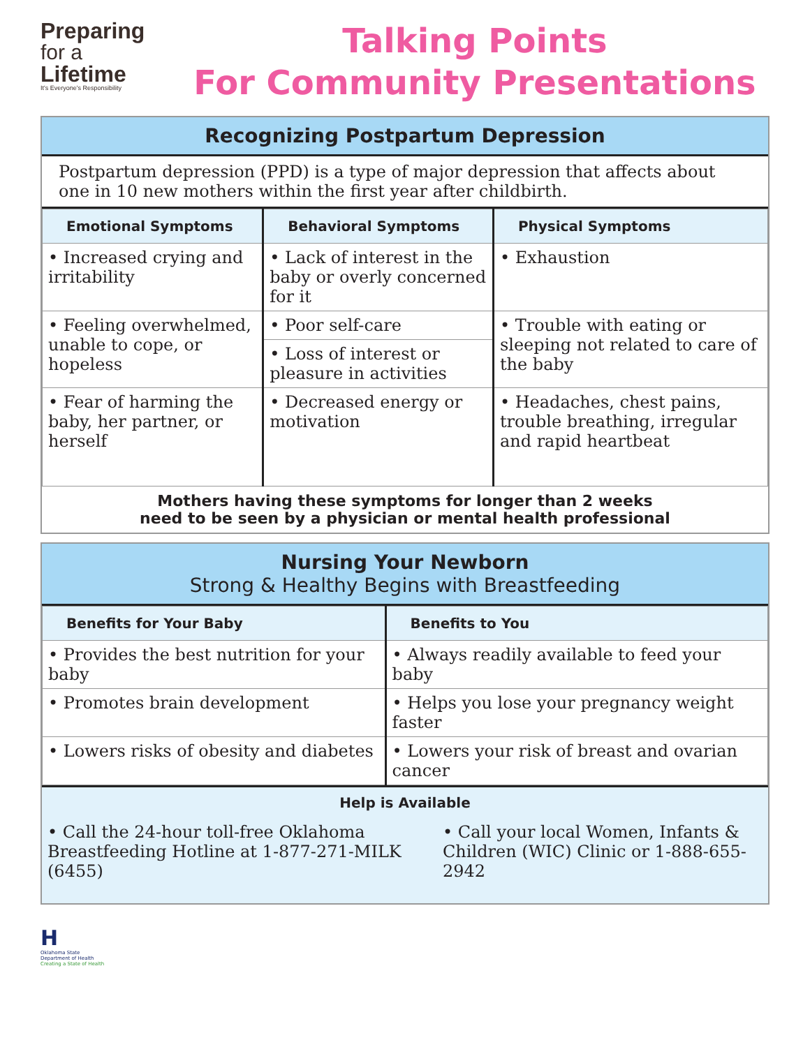Preparing
for a
Lifetime
It's Everyone's Responsibility
Talking Points
For Community Presentations
Recognizing Postpartum Depression
Postpartum depression (PPD) is a type of major depression that affects about one in 10 new mothers within the first year after childbirth.
| Emotional Symptoms | Behavioral Symptoms | Physical Symptoms |
| --- | --- | --- |
| • Increased crying and irritability | • Lack of interest in the baby or overly concerned for it | • Exhaustion |
| • Feeling overwhelmed, unable to cope, or hopeless | • Poor self-care | • Trouble with eating or sleeping not related to care of the baby |
| | • Loss of interest or pleasure in activities | |
| • Fear of harming the baby, her partner, or herself | • Decreased energy or motivation | • Headaches, chest pains, trouble breathing, irregular and rapid heartbeat |
Mothers having these symptoms for longer than 2 weeks
need to be seen by a physician or mental health professional
Nursing Your Newborn
Strong & Healthy Begins with Breastfeeding
| Benefits for Your Baby | Benefits to You |
| --- | --- |
| • Provides the best nutrition for your baby | • Always readily available to feed your baby |
| • Promotes brain development | • Helps you lose your pregnancy weight faster |
| • Lowers risks of obesity and diabetes | • Lowers your risk of breast and ovarian cancer |
Help is Available
| • Call the 24-hour toll-free Oklahoma Breastfeeding Hotline at 1-877-271-MILK (6455) | • Call your local Women, Infants & Children (WIC) Clinic or 1-888-655-2942 |
H
Oklahoma State
Department of Health
Creating a State of Health